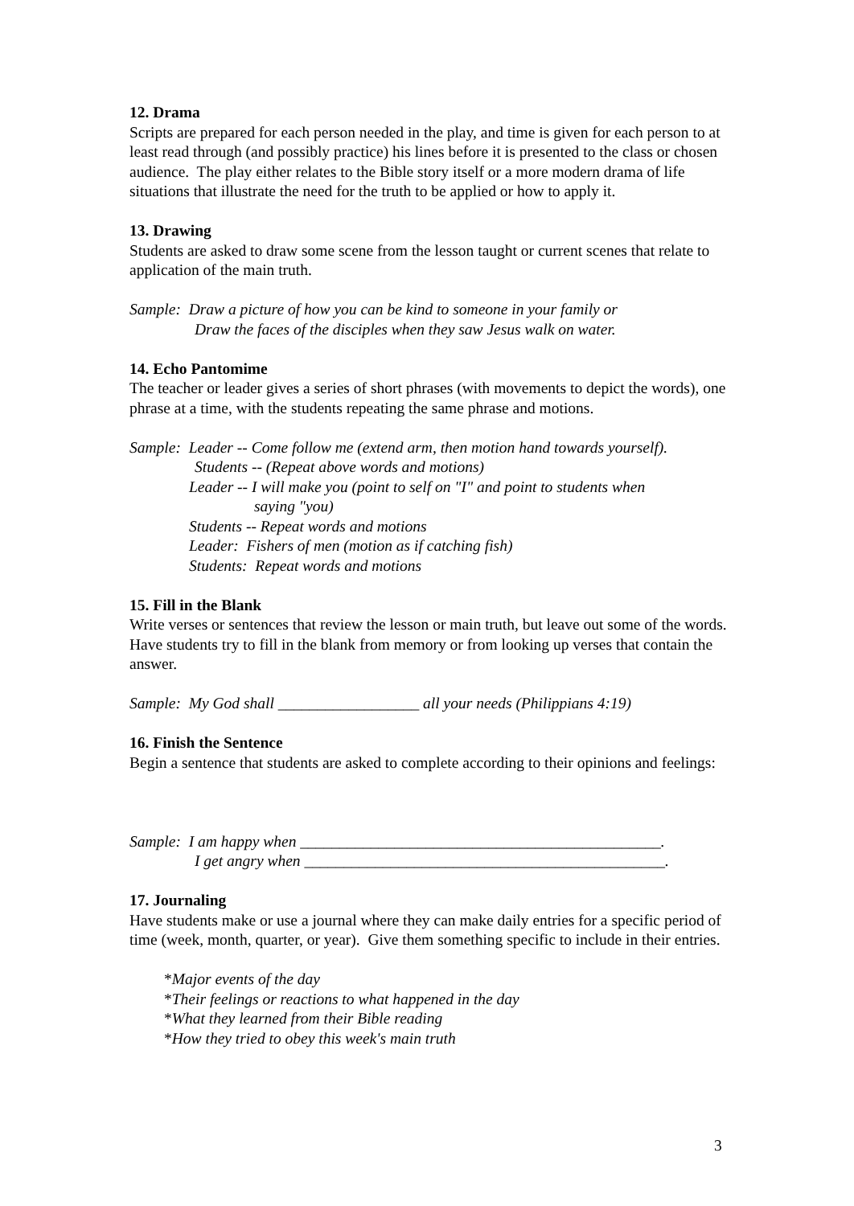12. Drama
Scripts are prepared for each person needed in the play, and time is given for each person to at least read through (and possibly practice) his lines before it is presented to the class or chosen audience. The play either relates to the Bible story itself or a more modern drama of life situations that illustrate the need for the truth to be applied or how to apply it.
13. Drawing
Students are asked to draw some scene from the lesson taught or current scenes that relate to application of the main truth.
Sample: Draw a picture of how you can be kind to someone in your family or
Draw the faces of the disciples when they saw Jesus walk on water.
14. Echo Pantomime
The teacher or leader gives a series of short phrases (with movements to depict the words), one phrase at a time, with the students repeating the same phrase and motions.
Sample: Leader -- Come follow me (extend arm, then motion hand towards yourself).
Students -- (Repeat above words and motions)
Leader -- I will make you (point to self on "I" and point to students when
saying "you)
Students -- Repeat words and motions
Leader: Fishers of men (motion as if catching fish)
Students: Repeat words and motions
15. Fill in the Blank
Write verses or sentences that review the lesson or main truth, but leave out some of the words. Have students try to fill in the blank from memory or from looking up verses that contain the answer.
Sample: My God shall __________________ all your needs (Philippians 4:19)
16. Finish the Sentence
Begin a sentence that students are asked to complete according to their opinions and feelings:
Sample: I am happy when ______________________________________________.
I get angry when ______________________________________________.
17. Journaling
Have students make or use a journal where they can make daily entries for a specific period of time (week, month, quarter, or year). Give them something specific to include in their entries.
*Major events of the day
*Their feelings or reactions to what happened in the day
*What they learned from their Bible reading
*How they tried to obey this week's main truth
3